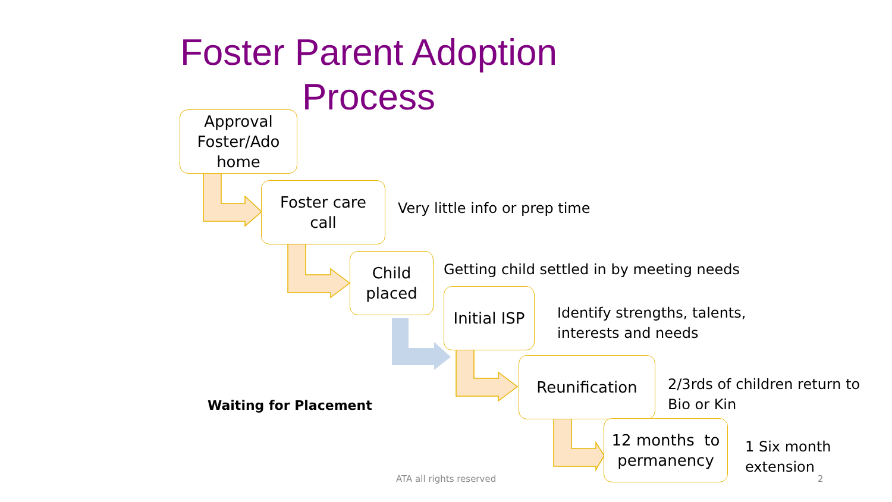Foster Parent Adoption Process
Approval Foster/Ado home
Foster care
call
Very little info or prep time
Child
placed
Getting child settled in by meeting needs
Initial ISP
Identify strengths, talents,
interests and needs
Reunification
2/3rds of children return to
Bio or Kin
Waiting for Placement
12 months to permanency
1 Six month
extension
ATA all rights reserved 2